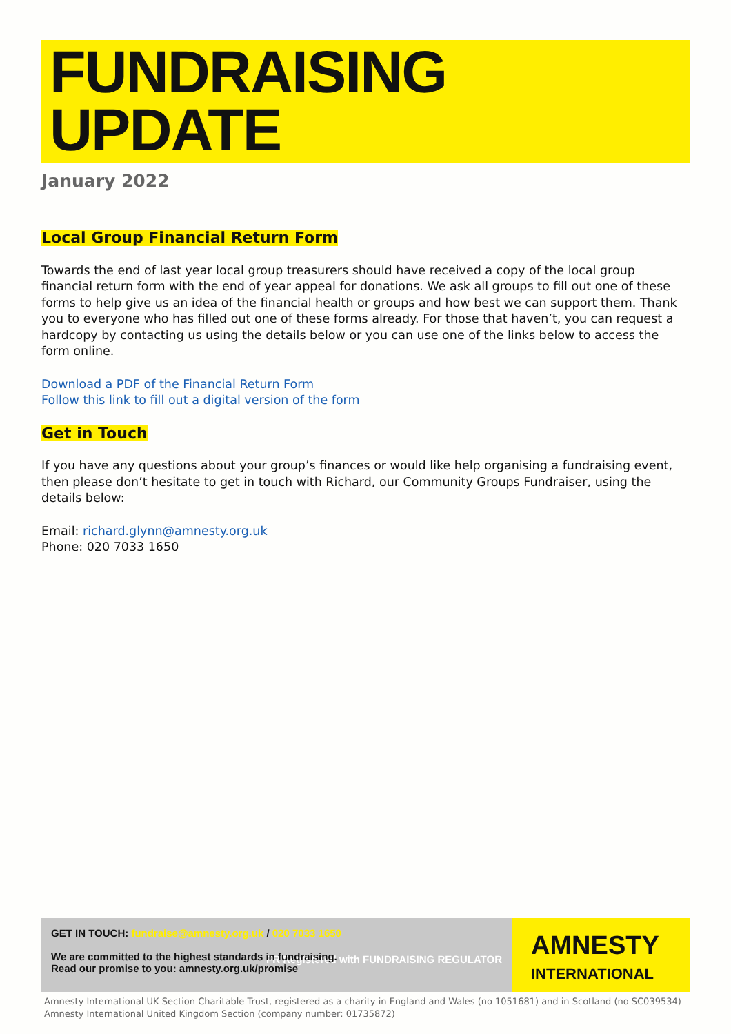FUNDRAISING
UPDATE
January 2022
Local Group Financial Return Form
Towards the end of last year local group treasurers should have received a copy of the local group financial return form with the end of year appeal for donations. We ask all groups to fill out one of these forms to help give us an idea of the financial health or groups and how best we can support them. Thank you to everyone who has filled out one of these forms already. For those that haven’t, you can request a hardcopy by contacting us using the details below or you can use one of the links below to access the form online.
Download a PDF of the Financial Return Form
Follow this link to fill out a digital version of the form
Get in Touch
If you have any questions about your group’s finances or would like help organising a fundraising event, then please don’t hesitate to get in touch with Richard, our Community Groups Fundraiser, using the details below:
Email: richard.glynn@amnesty.org.uk
Phone: 020 7033 1650
GET IN TOUCH: fundraise@amnesty.org.uk / 020 7033 1650
We are committed to the highest standards in fundraising.
Read our promise to you: amnesty.org.uk/promise FR Registered with FUNDRAISING REGULATOR
AMNESTY
INTERNATIONAL
Amnesty International UK Section Charitable Trust, registered as a charity in England and Wales (no 1051681) and in Scotland (no SC039534)
Amnesty International United Kingdom Section (company number: 01735872)